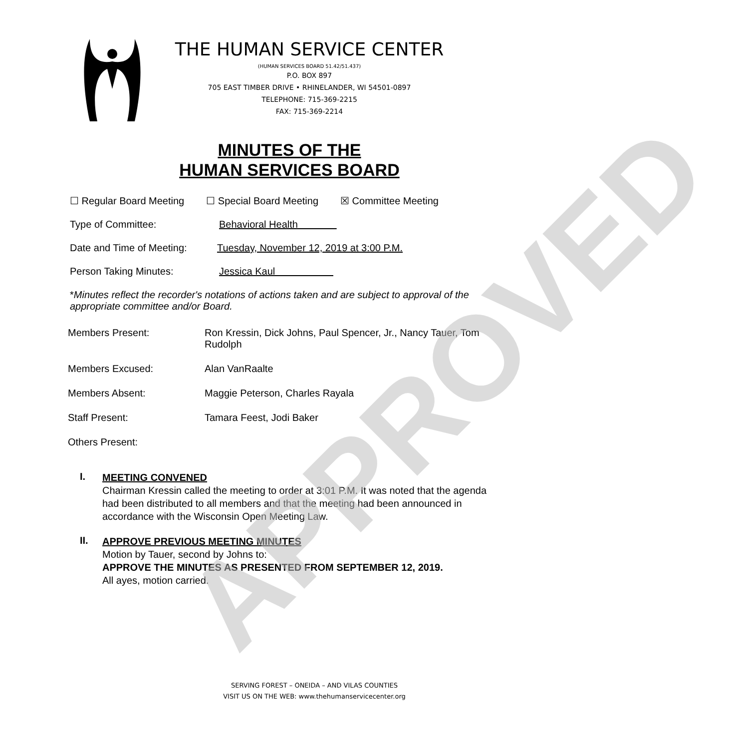APPROVED
THE HUMAN SERVICE CENTER
(HUMAN SERVICES BOARD 51.42/51.437)
P.O. BOX 897
705 EAST TIMBER DRIVE • RHINELANDER, WI 54501-0897
TELEPHONE: 715-369-2215
FAX: 715-369-2214
MINUTES OF THE
HUMAN SERVICES BOARD
☐ Regular Board Meeting ☐ Special Board Meeting ☒ Committee Meeting
Type of Committee: Behavioral Health
Date and Time of Meeting: Tuesday, November 12, 2019 at 3:00 P.M.
Person Taking Minutes: Jessica Kaul
*Minutes reflect the recorder's notations of actions taken and are subject to approval of the appropriate committee and/or Board.
Members Present: Ron Kressin, Dick Johns, Paul Spencer, Jr., Nancy Tauer, Tom Rudolph
Members Excused: Alan VanRaalte
Members Absent: Maggie Peterson, Charles Rayala
Staff Present: Tamara Feest, Jodi Baker
Others Present:
I.
MEETING CONVENED
Chairman Kressin called the meeting to order at 3:01 P.M. It was noted that the agenda had been distributed to all members and that the meeting had been announced in accordance with the Wisconsin Open Meeting Law.
II.
APPROVE PREVIOUS MEETING MINUTES
Motion by Tauer, second by Johns to:
APPROVE THE MINUTES AS PRESENTED FROM SEPTEMBER 12, 2019.
All ayes, motion carried.
SERVING FOREST – ONEIDA – AND VILAS COUNTIES
VISIT US ON THE WEB: www.thehumanservicecenter.org